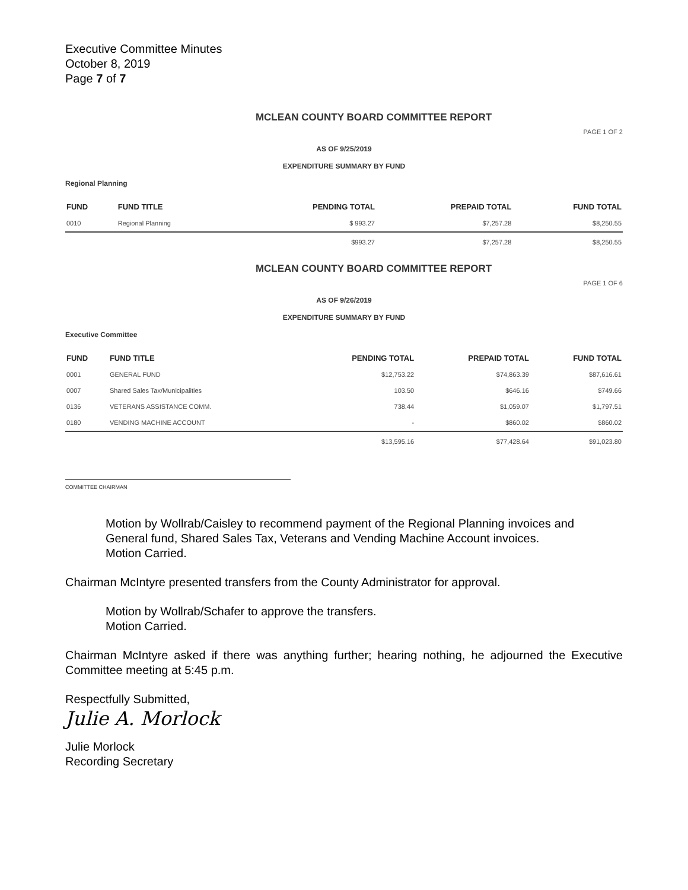Executive Committee Minutes
October 8, 2019
Page 7 of 7
MCLEAN COUNTY BOARD COMMITTEE REPORT
PAGE 1 OF 2
AS OF 9/25/2019
EXPENDITURE SUMMARY BY FUND
Regional Planning
| FUND | FUND TITLE | PENDING TOTAL | PREPAID TOTAL | FUND TOTAL |
| --- | --- | --- | --- | --- |
| 0010 | Regional Planning | $ 993.27 | $7,257.28 | $8,250.55 |
| | | $993.27 | $7,257.28 | $8,250.55 |
MCLEAN COUNTY BOARD COMMITTEE REPORT
PAGE 1 OF 6
AS OF 9/26/2019
EXPENDITURE SUMMARY BY FUND
Executive Committee
| FUND | FUND TITLE | PENDING TOTAL | PREPAID TOTAL | FUND TOTAL |
| --- | --- | --- | --- | --- |
| 0001 | GENERAL FUND | $12,753.22 | $74,863.39 | $87,616.61 |
| 0007 | Shared Sales Tax/Municipalities | 103.50 | $646.16 | $749.66 |
| 0136 | VETERANS ASSISTANCE COMM. | 738.44 | $1,059.07 | $1,797.51 |
| 0180 | VENDING MACHINE ACCOUNT | - | $860.02 | $860.02 |
| | | $13,595.16 | $77,428.64 | $91,023.80 |
COMMITTEE CHAIRMAN
Motion by Wollrab/Caisley to recommend payment of the Regional Planning invoices and General fund, Shared Sales Tax, Veterans and Vending Machine Account invoices.
Motion Carried.
Chairman McIntyre presented transfers from the County Administrator for approval.
Motion by Wollrab/Schafer to approve the transfers.
Motion Carried.
Chairman McIntyre asked if there was anything further; hearing nothing, he adjourned the Executive Committee meeting at 5:45 p.m.
Respectfully Submitted,
Julie A. Morlock
Julie Morlock
Recording Secretary